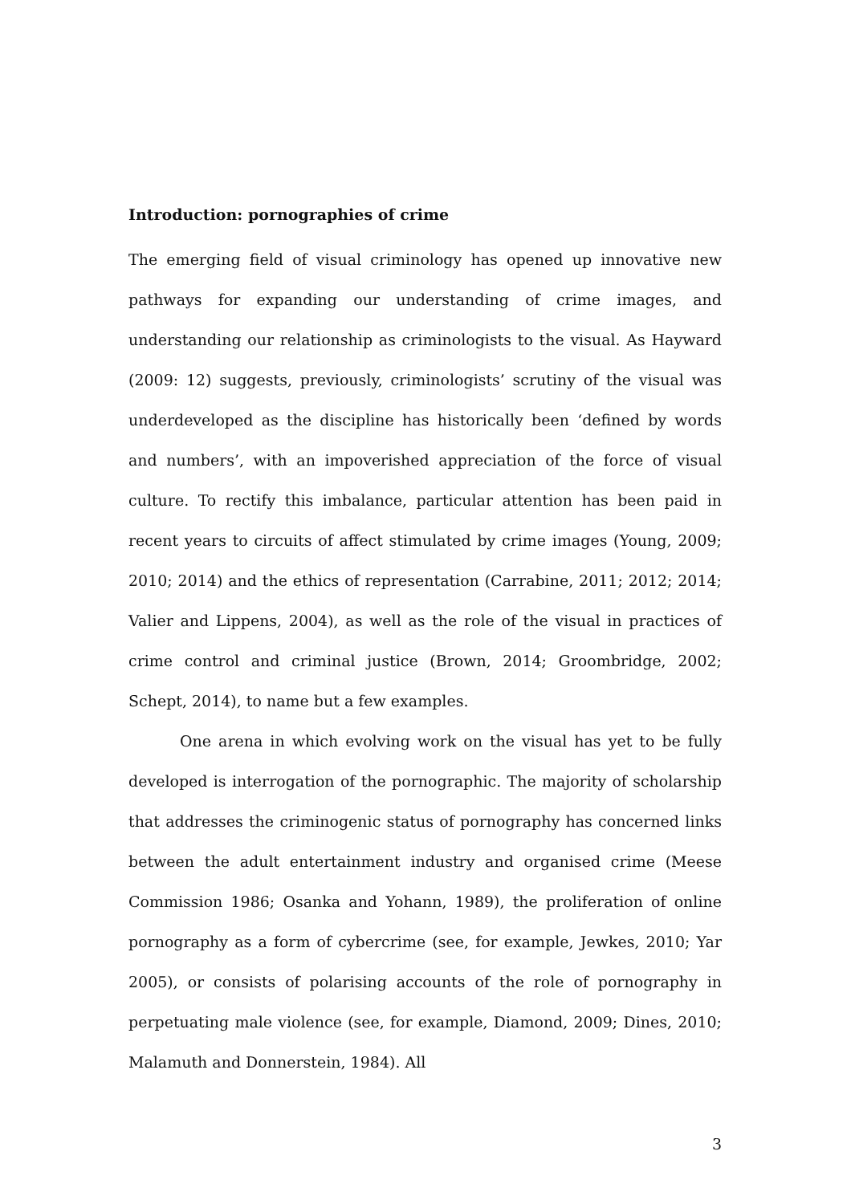Introduction: pornographies of crime
The emerging field of visual criminology has opened up innovative new pathways for expanding our understanding of crime images, and understanding our relationship as criminologists to the visual. As Hayward (2009: 12) suggests, previously, criminologists’ scrutiny of the visual was underdeveloped as the discipline has historically been ‘defined by words and numbers’, with an impoverished appreciation of the force of visual culture. To rectify this imbalance, particular attention has been paid in recent years to circuits of affect stimulated by crime images (Young, 2009; 2010; 2014) and the ethics of representation (Carrabine, 2011; 2012; 2014; Valier and Lippens, 2004), as well as the role of the visual in practices of crime control and criminal justice (Brown, 2014; Groombridge, 2002; Schept, 2014), to name but a few examples.
One arena in which evolving work on the visual has yet to be fully developed is interrogation of the pornographic. The majority of scholarship that addresses the criminogenic status of pornography has concerned links between the adult entertainment industry and organised crime (Meese Commission 1986; Osanka and Yohann, 1989), the proliferation of online pornography as a form of cybercrime (see, for example, Jewkes, 2010; Yar 2005), or consists of polarising accounts of the role of pornography in perpetuating male violence (see, for example, Diamond, 2009; Dines, 2010; Malamuth and Donnerstein, 1984). All
3